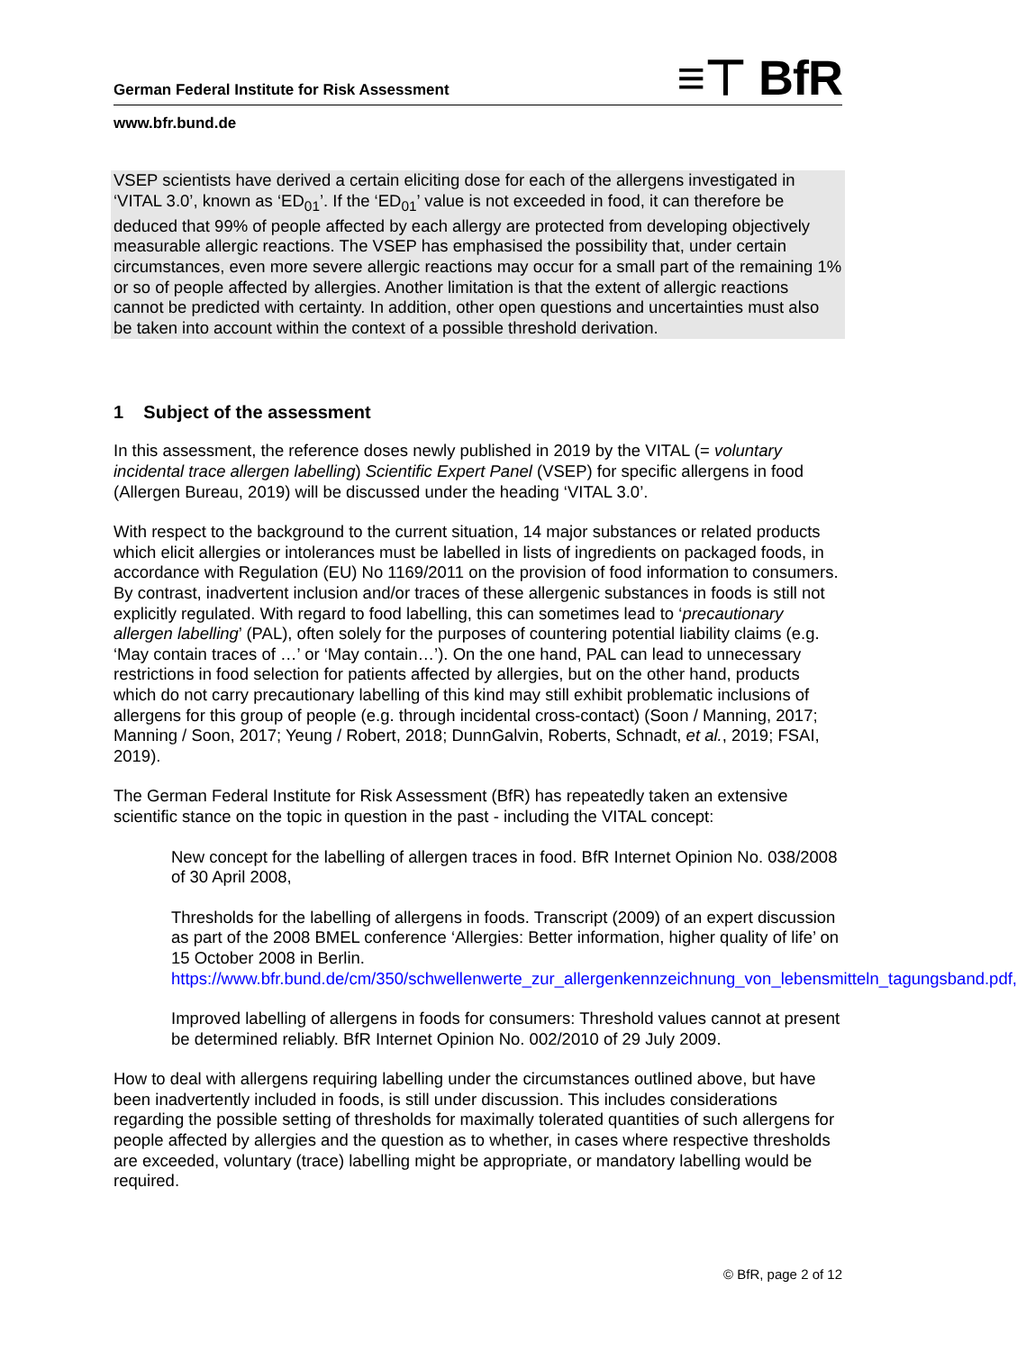German Federal Institute for Risk Assessment ≡⊤ BfR
www.bfr.bund.de
VSEP scientists have derived a certain eliciting dose for each of the allergens investigated in ‘VITAL 3.0’, known as ‘ED<sub>01</sub>’. If the ‘ED<sub>01</sub>’ value is not exceeded in food, it can therefore be deduced that 99% of people affected by each allergy are protected from developing objectively measurable allergic reactions. The VSEP has emphasised the possibility that, under certain circumstances, even more severe allergic reactions may occur for a small part of the remaining 1% or so of people affected by allergies. Another limitation is that the extent of allergic reactions cannot be predicted with certainty. In addition, other open questions and uncertainties must also be taken into account within the context of a possible threshold derivation.
1 Subject of the assessment
In this assessment, the reference doses newly published in 2019 by the VITAL (= voluntary incidental trace allergen labelling) Scientific Expert Panel (VSEP) for specific allergens in food (Allergen Bureau, 2019) will be discussed under the heading ‘VITAL 3.0’.
With respect to the background to the current situation, 14 major substances or related products which elicit allergies or intolerances must be labelled in lists of ingredients on packaged foods, in accordance with Regulation (EU) No 1169/2011 on the provision of food information to consumers. By contrast, inadvertent inclusion and/or traces of these allergenic substances in foods is still not explicitly regulated. With regard to food labelling, this can sometimes lead to ‘precautionary allergen labelling’ (PAL), often solely for the purposes of countering potential liability claims (e.g. ‘May contain traces of …’ or ‘May contain…’). On the one hand, PAL can lead to unnecessary restrictions in food selection for patients affected by allergies, but on the other hand, products which do not carry precautionary labelling of this kind may still exhibit problematic inclusions of allergens for this group of people (e.g. through incidental cross-contact) (Soon / Manning, 2017; Manning / Soon, 2017; Yeung / Robert, 2018; DunnGalvin, Roberts, Schnadt, et al., 2019; FSAI, 2019).
The German Federal Institute for Risk Assessment (BfR) has repeatedly taken an extensive scientific stance on the topic in question in the past - including the VITAL concept:
New concept for the labelling of allergen traces in food. BfR Internet Opinion No. 038/2008 of 30 April 2008,
Thresholds for the labelling of allergens in foods. Transcript (2009) of an expert discussion as part of the 2008 BMEL conference ‘Allergies: Better information, higher quality of life’ on 15 October 2008 in Berlin.
https://www.bfr.bund.de/cm/350/schwellenwerte_zur_allergenkennzeichnung_von_lebensmitteln_tagungsband.pdf,
Improved labelling of allergens in foods for consumers: Threshold values cannot at present be determined reliably. BfR Internet Opinion No. 002/2010 of 29 July 2009.
How to deal with allergens requiring labelling under the circumstances outlined above, but have been inadvertently included in foods, is still under discussion. This includes considerations regarding the possible setting of thresholds for maximally tolerated quantities of such allergens for people affected by allergies and the question as to whether, in cases where respective thresholds are exceeded, voluntary (trace) labelling might be appropriate, or mandatory labelling would be required.
© BfR, page 2 of 12